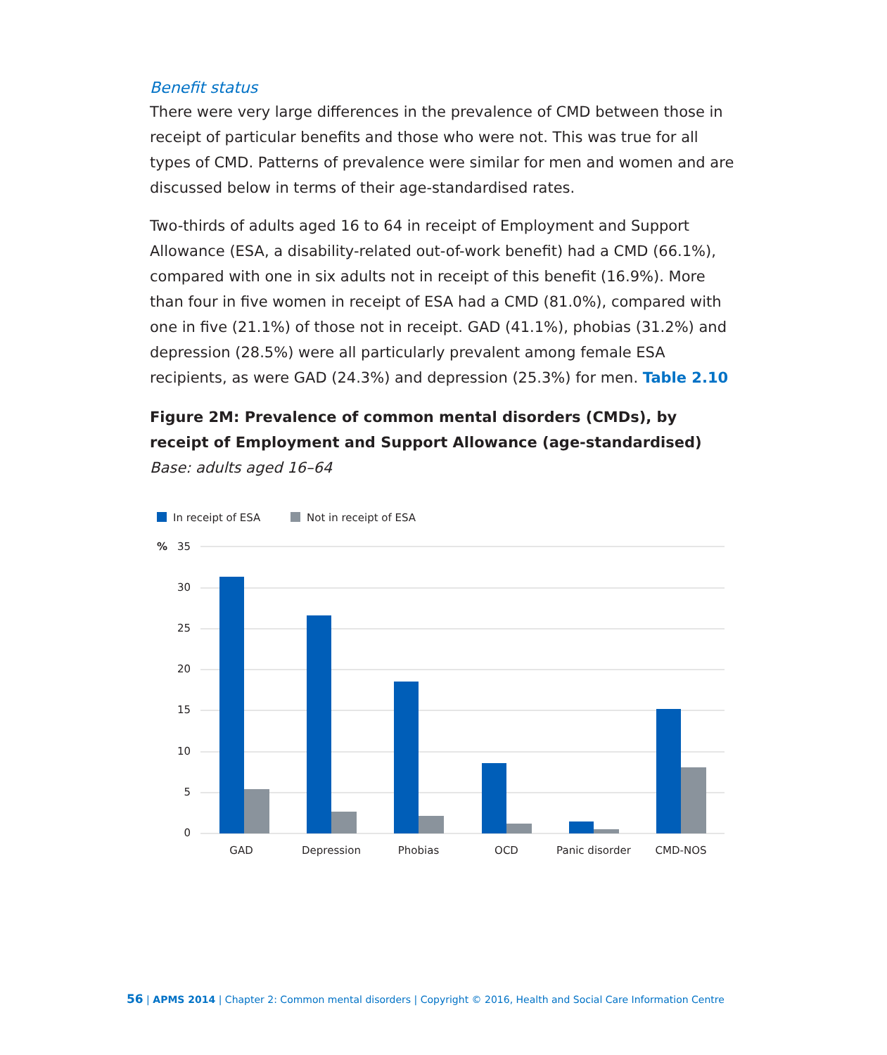Benefit status
There were very large differences in the prevalence of CMD between those in receipt of particular benefits and those who were not. This was true for all types of CMD. Patterns of prevalence were similar for men and women and are discussed below in terms of their age-standardised rates.
Two-thirds of adults aged 16 to 64 in receipt of Employment and Support Allowance (ESA, a disability-related out-of-work benefit) had a CMD (66.1%), compared with one in six adults not in receipt of this benefit (16.9%). More than four in five women in receipt of ESA had a CMD (81.0%), compared with one in five (21.1%) of those not in receipt. GAD (41.1%), phobias (31.2%) and depression (28.5%) were all particularly prevalent among female ESA recipients, as were GAD (24.3%) and depression (25.3%) for men. Table 2.10
Figure 2M: Prevalence of common mental disorders (CMDs), by receipt of Employment and Support Allowance (age-standardised)
Base: adults aged 16–64
In receipt of ESA
Not in receipt of ESA
%
35
30
25
20
15
10
5
0
GAD
Depression
Phobias
OCD
Panic disorder
CMD-NOS
56 | APMS 2014 | Chapter 2: Common mental disorders | Copyright © 2016, Health and Social Care Information Centre